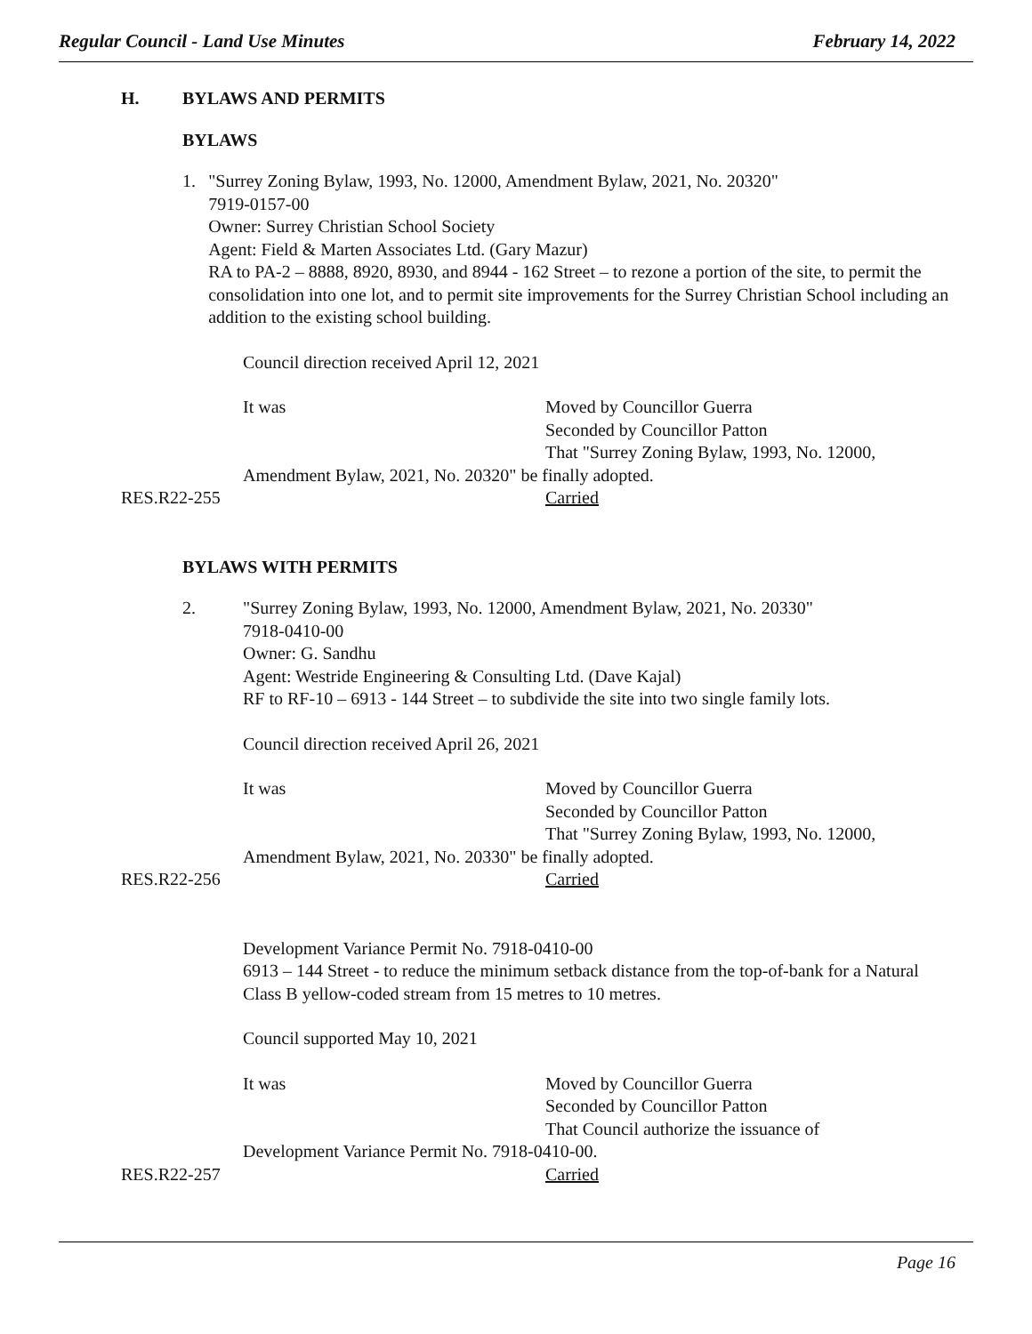Regular Council - Land Use Minutes February 14, 2022
H. BYLAWS AND PERMITS
BYLAWS
1. "Surrey Zoning Bylaw, 1993, No. 12000, Amendment Bylaw, 2021, No. 20320"
7919-0157-00
Owner: Surrey Christian School Society
Agent: Field & Marten Associates Ltd. (Gary Mazur)
RA to PA-2 – 8888, 8920, 8930, and 8944 - 162 Street – to rezone a portion of the site, to permit the consolidation into one lot, and to permit site improvements for the Surrey Christian School including an addition to the existing school building.
Council direction received April 12, 2021
It was Moved by Councillor Guerra
Seconded by Councillor Patton
That "Surrey Zoning Bylaw, 1993, No. 12000,
Amendment Bylaw, 2021, No. 20320" be finally adopted.
RES.R22-255 Carried
BYLAWS WITH PERMITS
2. "Surrey Zoning Bylaw, 1993, No. 12000, Amendment Bylaw, 2021, No. 20330"
7918-0410-00
Owner: G. Sandhu
Agent: Westride Engineering & Consulting Ltd. (Dave Kajal)
RF to RF-10 – 6913 - 144 Street – to subdivide the site into two single family lots.
Council direction received April 26, 2021
It was Moved by Councillor Guerra
Seconded by Councillor Patton
That "Surrey Zoning Bylaw, 1993, No. 12000,
Amendment Bylaw, 2021, No. 20330" be finally adopted.
RES.R22-256 Carried
Development Variance Permit No. 7918-0410-00
6913 – 144 Street - to reduce the minimum setback distance from the top-of-bank for a Natural Class B yellow-coded stream from 15 metres to 10 metres.
Council supported May 10, 2021
It was Moved by Councillor Guerra
Seconded by Councillor Patton
That Council authorize the issuance of
Development Variance Permit No. 7918-0410-00.
RES.R22-257 Carried
Page 16